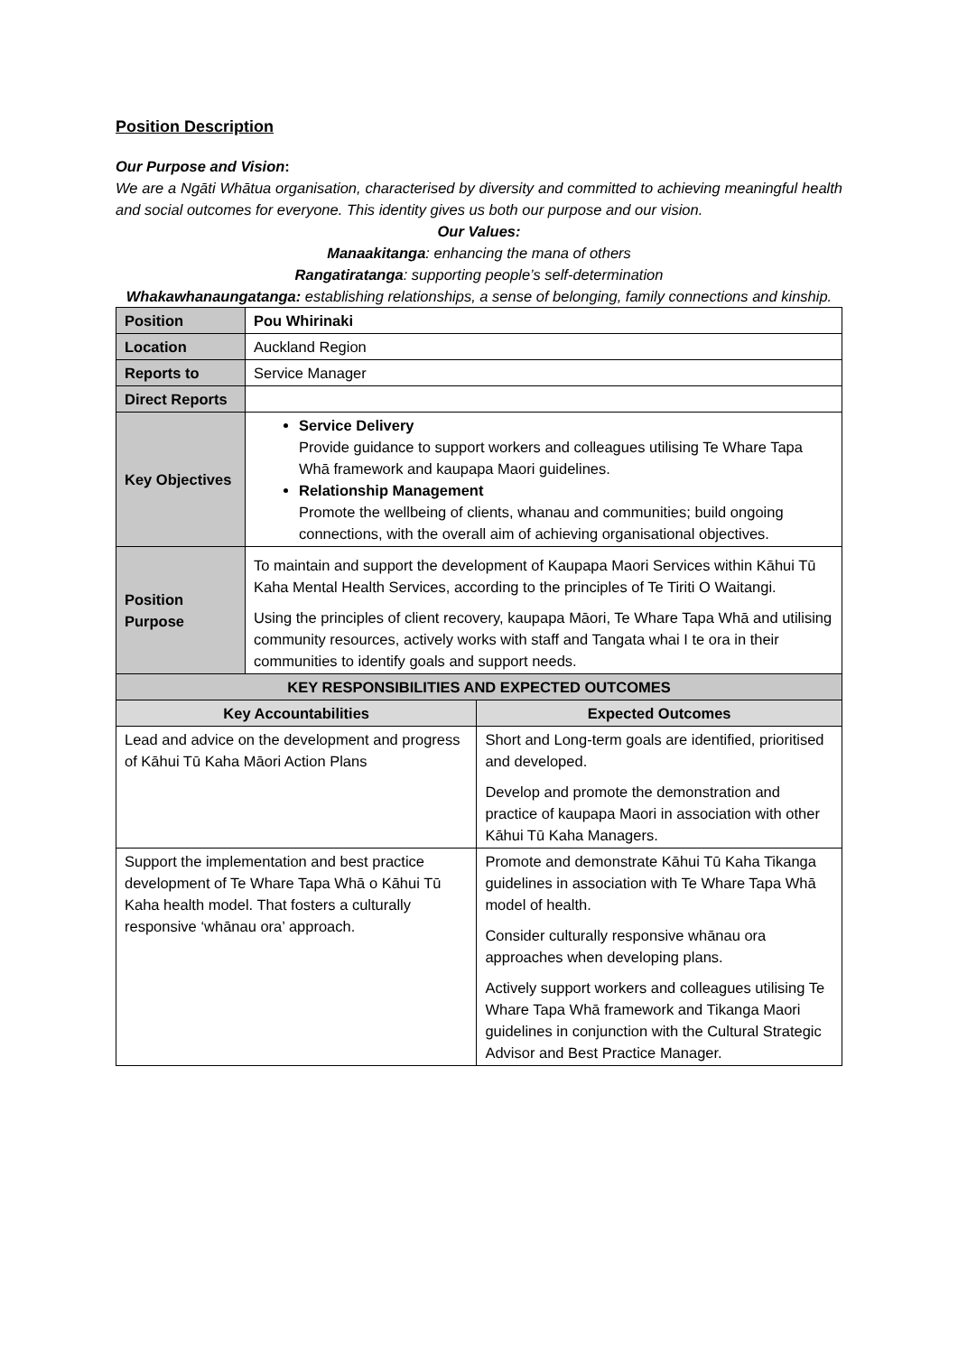Position Description
Our Purpose and Vision:
We are a Ngāti Whātua organisation, characterised by diversity and committed to achieving meaningful health and social outcomes for everyone. This identity gives us both our purpose and our vision.
Our Values:
Manaakitanga: enhancing the mana of others
Rangatiratanga: supporting people’s self-determination
Whakawhanaungatanga: establishing relationships, a sense of belonging, family connections and kinship.
| Position | Pou Whirinaki | |
| Location | Auckland Region | |
| Reports to | Service Manager | |
| Direct Reports | | |
| Key Objectives | Service Delivery Provide guidance to support workers and colleagues utilising Te Whare Tapa Whā framework and kaupapa Maori guidelines. Relationship Management Promote the wellbeing of clients, whanau and communities; build ongoing connections, with the overall aim of achieving organisational objectives. | |
| Position Purpose | To maintain and support the development of Kaupapa Maori Services within Kāhui Tū Kaha Mental Health Services, according to the principles of Te Tiriti O Waitangi. Using the principles of client recovery, kaupapa Māori, Te Whare Tapa Whā and utilising community resources, actively works with staff and Tangata whai I te ora in their communities to identify goals and support needs. | |
| KEY RESPONSIBILITIES AND EXPECTED OUTCOMES | | |
| Key Accountabilities | | Expected Outcomes |
| Lead and advice on the development and progress of Kāhui Tū Kaha Māori Action Plans | | Short and Long-term goals are identified, prioritised and developed. Develop and promote the demonstration and practice of kaupapa Maori in association with other Kāhui Tū Kaha Managers. |
| Support the implementation and best practice development of Te Whare Tapa Whā o Kāhui Tū Kaha health model. That fosters a culturally responsive ‘whānau ora’ approach. | | Promote and demonstrate Kāhui Tū Kaha Tikanga guidelines in association with Te Whare Tapa Whā model of health. Consider culturally responsive whānau ora approaches when developing plans. Actively support workers and colleagues utilising Te Whare Tapa Whā framework and Tikanga Maori guidelines in conjunction with the Cultural Strategic Advisor and Best Practice Manager. |